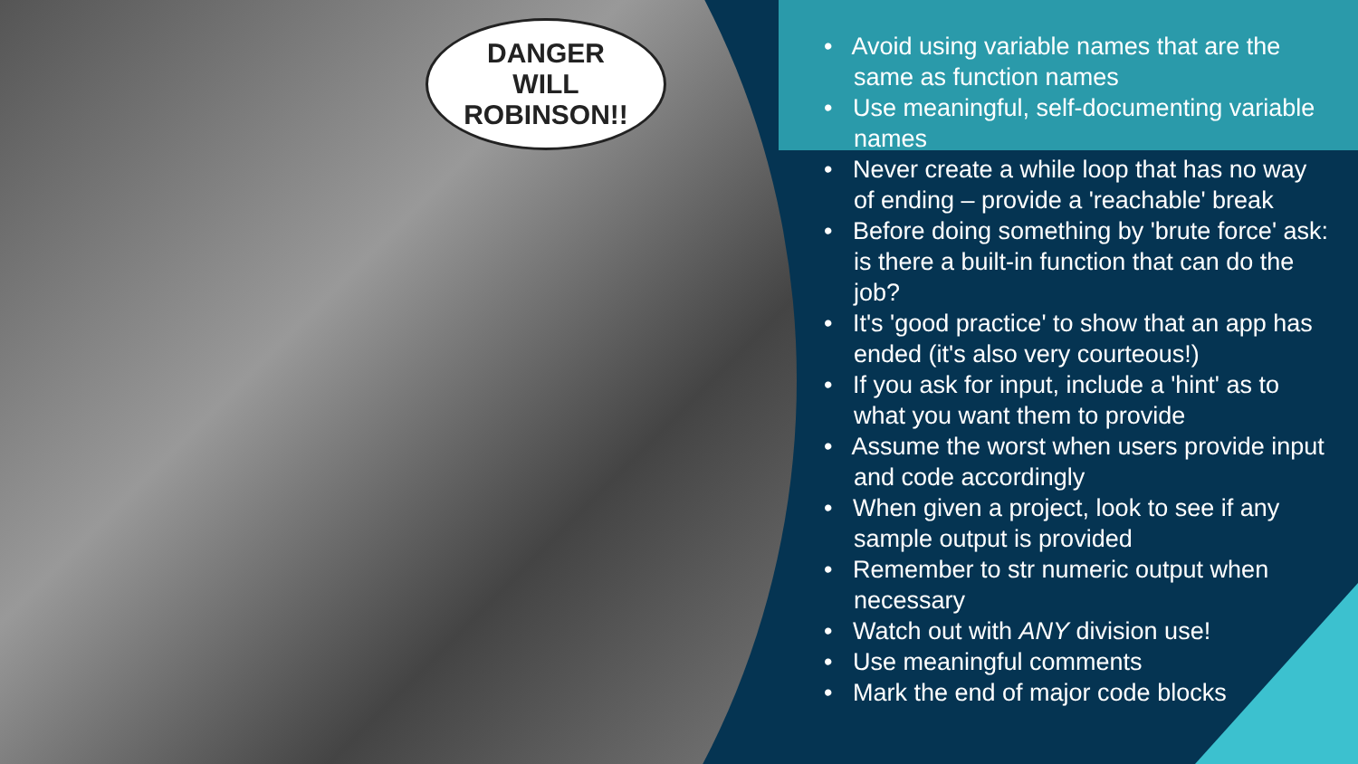DANGER
WILL
ROBINSON!!
• Avoid using variable names that are the same as function names
• Use meaningful, self-documenting variable names
• Never create a while loop that has no way of ending – provide a 'reachable' break
• Before doing something by 'brute force' ask: is there a built-in function that can do the job?
• It's 'good practice' to show that an app has ended (it's also very courteous!)
• If you ask for input, include a 'hint' as to what you want them to provide
• Assume the worst when users provide input and code accordingly
• When given a project, look to see if any sample output is provided
• Remember to str numeric output when necessary
• Watch out with ANY division use!
• Use meaningful comments
• Mark the end of major code blocks